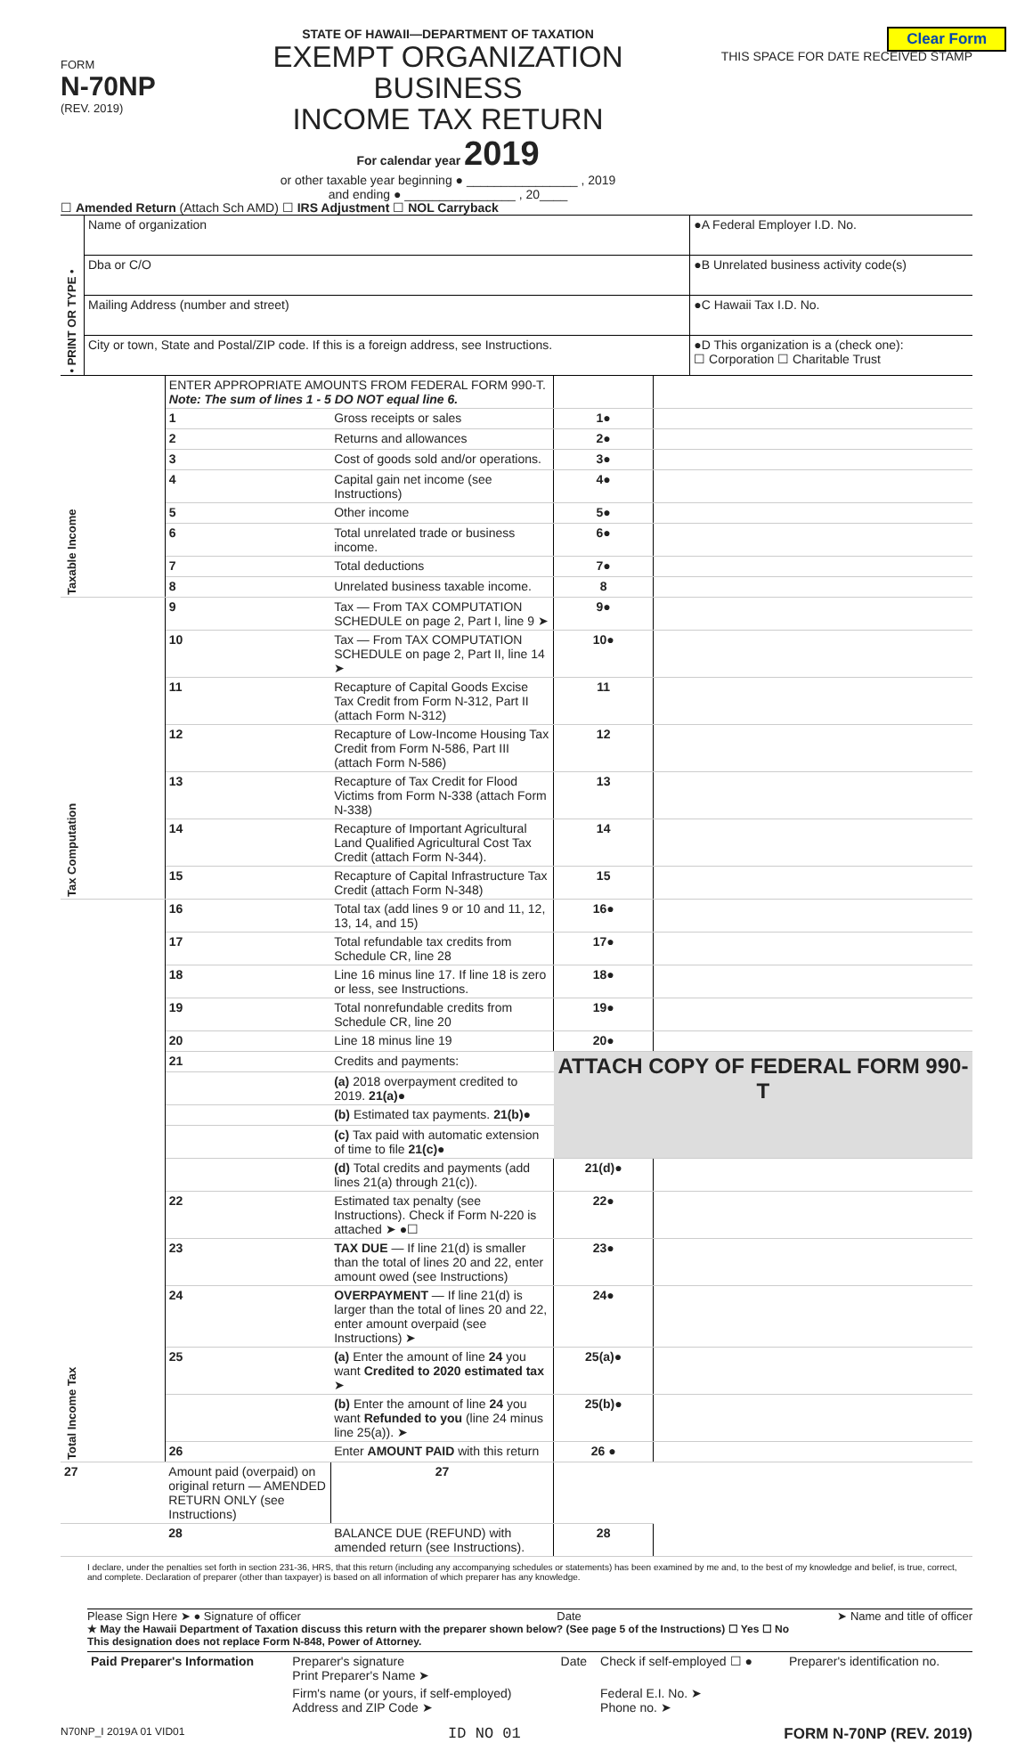Clear Form
FORM
N-70NP
(REV. 2019)
STATE OF HAWAII—DEPARTMENT OF TAXATION
EXEMPT ORGANIZATION BUSINESS
INCOME TAX RETURN
For calendar year 2019
or other taxable year beginning ● ________________ , 2019
and ending ● ________________ , 20____
THIS SPACE FOR DATE RECEIVED STAMP
☐ Amended Return (Attach Sch AMD) ☐ IRS Adjustment ☐ NOL Carryback
| • PRINT OR TYPE • | Name of organization | ●A Federal Employer I.D. No. |
| | Dba or C/O | ●B Unrelated business activity code(s) |
| | Mailing Address (number and street) | ●C Hawaii Tax I.D. No. |
| | City or town, State and Postal/ZIP code. If this is a foreign address, see Instructions. | ●D This organization is a (check one): ☐ Corporation ☐ Charitable Trust |
| Taxable Income | ENTER APPROPRIATE AMOUNTS FROM FEDERAL FORM 990-T. Note: The sum of lines 1 - 5 DO NOT equal line 6. | | | |
| | 1 | Gross receipts or sales | 1● | |
| | 2 | Returns and allowances | 2● | |
| | 3 | Cost of goods sold and/or operations. | 3● | |
| | 4 | Capital gain net income (see Instructions) | 4● | |
| | 5 | Other income | 5● | |
| | 6 | Total unrelated trade or business income. | 6● | |
| | 7 | Total deductions | 7● | |
| | 8 | Unrelated business taxable income. | 8 | |
| Tax Computation | 9 | Tax — From TAX COMPUTATION SCHEDULE on page 2, Part I, line 9 ➤ | 9● | |
| | 10 | Tax — From TAX COMPUTATION SCHEDULE on page 2, Part II, line 14 ➤ | 10● | |
| | 11 | Recapture of Capital Goods Excise Tax Credit from Form N-312, Part II (attach Form N-312) | 11 | |
| | 12 | Recapture of Low-Income Housing Tax Credit from Form N-586, Part III (attach Form N-586) | 12 | |
| | 13 | Recapture of Tax Credit for Flood Victims from Form N-338 (attach Form N-338) | 13 | |
| | 14 | Recapture of Important Agricultural Land Qualified Agricultural Cost Tax Credit (attach Form N-344). | 14 | |
| | 15 | Recapture of Capital Infrastructure Tax Credit (attach Form N-348) | 15 | |
| Total Income Tax | 16 | Total tax (add lines 9 or 10 and 11, 12, 13, 14, and 15) | 16● | |
| | 17 | Total refundable tax credits from Schedule CR, line 28 | 17● | |
| | 18 | Line 16 minus line 17. If line 18 is zero or less, see Instructions. | 18● | |
| | 19 | Total nonrefundable credits from Schedule CR, line 20 | 19● | |
| | 20 | Line 18 minus line 19 | 20● | |
| | 21 | Credits and payments: | ATTACH COPY OF FEDERAL FORM 990-T | |
| | | (a) 2018 overpayment credited to 2019. 21(a)● | | |
| | | (b) Estimated tax payments. 21(b)● | | |
| | | (c) Tax paid with automatic extension of time to file 21(c)● | | |
| | | (d) Total credits and payments (add lines 21(a) through 21(c)). | 21(d)● | |
| | 22 | Estimated tax penalty (see Instructions). Check if Form N-220 is attached ➤ ●☐ | 22● | |
| | 23 | TAX DUE — If line 21(d) is smaller than the total of lines 20 and 22, enter amount owed (see Instructions) | 23● | |
| | 24 | OVERPAYMENT — If line 21(d) is larger than the total of lines 20 and 22, enter amount overpaid (see Instructions) ➤ | 24● | |
| | 25 | (a) Enter the amount of line 24 you want Credited to 2020 estimated tax ➤ | 25(a)● | |
| | | (b) Enter the amount of line 24 you want Refunded to you (line 24 minus line 25(a)). ➤ | 25(b)● | |
| | 26 | Enter AMOUNT PAID with this return | 26 ● | |
| 27 | Amount paid (overpaid) on original return — AMENDED RETURN ONLY (see Instructions) | 27 | | |
| | 28 | BALANCE DUE (REFUND) with amended return (see Instructions). | 28 | |
I declare, under the penalties set forth in section 231-36, HRS, that this return (including any accompanying schedules or statements) has been examined by me and, to the best of my knowledge and belief, is true, correct, and complete. Declaration of preparer (other than taxpayer) is based on all information of which preparer has any knowledge.
Please Sign Here ➤ ● Signature of officer Date ➤ Name and title of officer
★ May the Hawaii Department of Taxation discuss this return with the preparer shown below? (See page 5 of the Instructions) ☐ Yes ☐ No
This designation does not replace Form N-848, Power of Attorney.
| Paid Preparer's Information | Preparer's signature Print Preparer's Name ➤ | Date | Check if self-employed ☐ ● | Preparer's identification no. |
| | Firm's name (or yours, if self-employed) Address and ZIP Code ➤ | | Federal E.I. No. ➤ Phone no. ➤ | |
N70NP_I 2019A 01 VID01 ID NO 01 FORM N-70NP (REV. 2019)